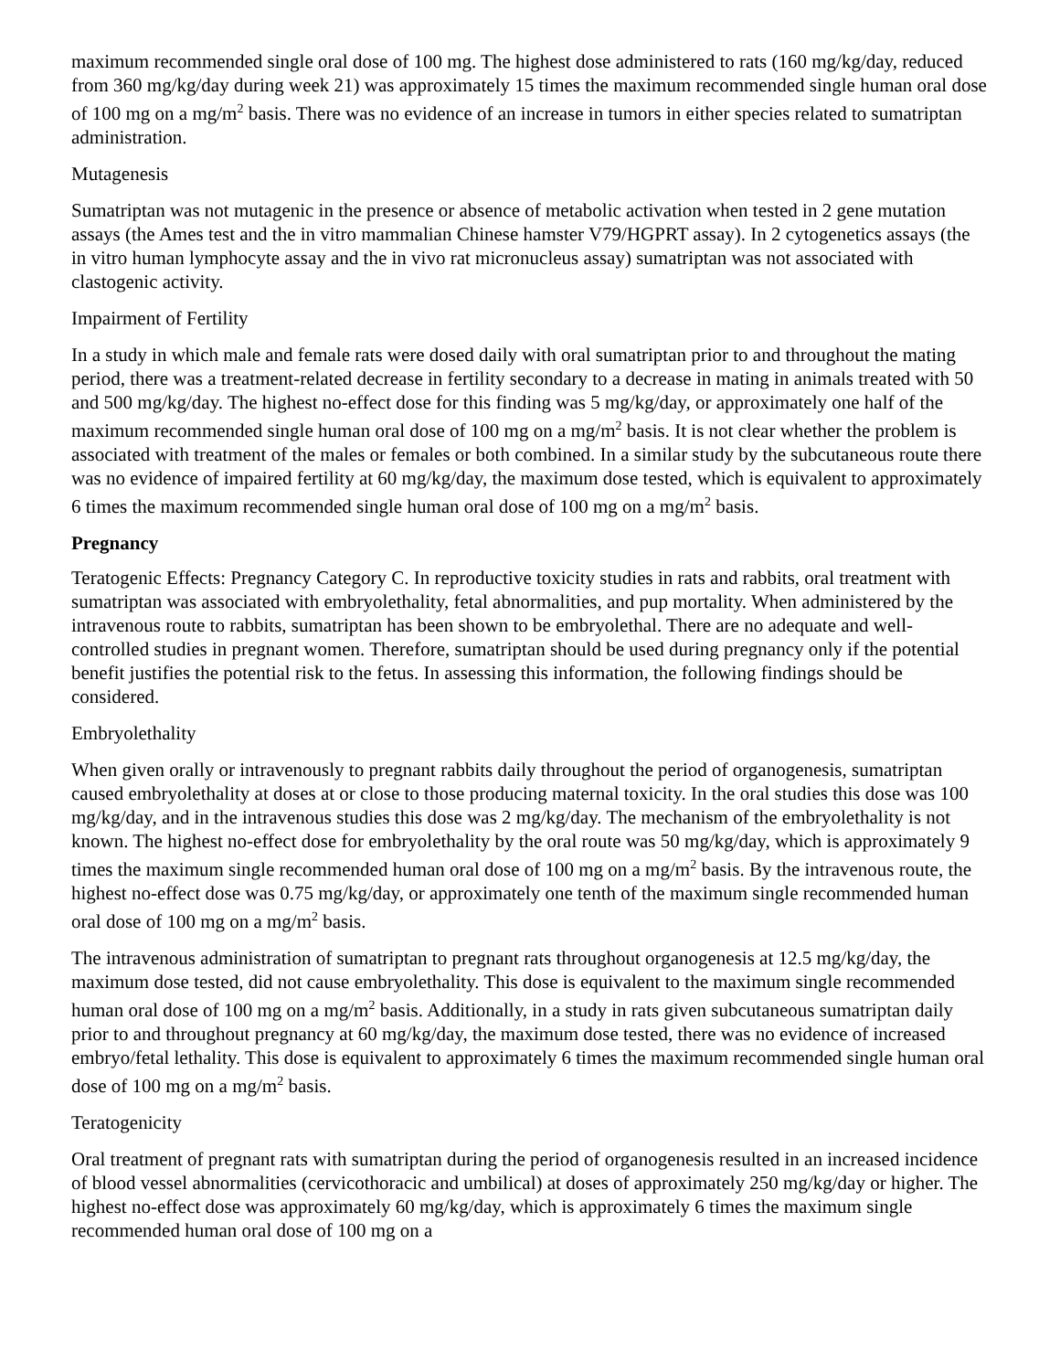maximum recommended single oral dose of 100 mg. The highest dose administered to rats (160 mg/kg/day, reduced from 360 mg/kg/day during week 21) was approximately 15 times the maximum recommended single human oral dose of 100 mg on a mg/m<sup>2</sup> basis. There was no evidence of an increase in tumors in either species related to sumatriptan administration.
Mutagenesis
Sumatriptan was not mutagenic in the presence or absence of metabolic activation when tested in 2 gene mutation assays (the Ames test and the in vitro mammalian Chinese hamster V79/HGPRT assay). In 2 cytogenetics assays (the in vitro human lymphocyte assay and the in vivo rat micronucleus assay) sumatriptan was not associated with clastogenic activity.
Impairment of Fertility
In a study in which male and female rats were dosed daily with oral sumatriptan prior to and throughout the mating period, there was a treatment-related decrease in fertility secondary to a decrease in mating in animals treated with 50 and 500 mg/kg/day. The highest no-effect dose for this finding was 5 mg/kg/day, or approximately one half of the maximum recommended single human oral dose of 100 mg on a mg/m<sup>2</sup> basis. It is not clear whether the problem is associated with treatment of the males or females or both combined. In a similar study by the subcutaneous route there was no evidence of impaired fertility at 60 mg/kg/day, the maximum dose tested, which is equivalent to approximately 6 times the maximum recommended single human oral dose of 100 mg on a mg/m<sup>2</sup> basis.
Pregnancy
Teratogenic Effects: Pregnancy Category C. In reproductive toxicity studies in rats and rabbits, oral treatment with sumatriptan was associated with embryolethality, fetal abnormalities, and pup mortality. When administered by the intravenous route to rabbits, sumatriptan has been shown to be embryolethal. There are no adequate and well-controlled studies in pregnant women. Therefore, sumatriptan should be used during pregnancy only if the potential benefit justifies the potential risk to the fetus. In assessing this information, the following findings should be considered.
Embryolethality
When given orally or intravenously to pregnant rabbits daily throughout the period of organogenesis, sumatriptan caused embryolethality at doses at or close to those producing maternal toxicity. In the oral studies this dose was 100 mg/kg/day, and in the intravenous studies this dose was 2 mg/kg/day. The mechanism of the embryolethality is not known. The highest no-effect dose for embryolethality by the oral route was 50 mg/kg/day, which is approximately 9 times the maximum single recommended human oral dose of 100 mg on a mg/m<sup>2</sup> basis. By the intravenous route, the highest no-effect dose was 0.75 mg/kg/day, or approximately one tenth of the maximum single recommended human oral dose of 100 mg on a mg/m<sup>2</sup> basis.
The intravenous administration of sumatriptan to pregnant rats throughout organogenesis at 12.5 mg/kg/day, the maximum dose tested, did not cause embryolethality. This dose is equivalent to the maximum single recommended human oral dose of 100 mg on a mg/m<sup>2</sup> basis. Additionally, in a study in rats given subcutaneous sumatriptan daily prior to and throughout pregnancy at 60 mg/kg/day, the maximum dose tested, there was no evidence of increased embryo/fetal lethality. This dose is equivalent to approximately 6 times the maximum recommended single human oral dose of 100 mg on a mg/m<sup>2</sup> basis.
Teratogenicity
Oral treatment of pregnant rats with sumatriptan during the period of organogenesis resulted in an increased incidence of blood vessel abnormalities (cervicothoracic and umbilical) at doses of approximately 250 mg/kg/day or higher. The highest no-effect dose was approximately 60 mg/kg/day, which is approximately 6 times the maximum single recommended human oral dose of 100 mg on a